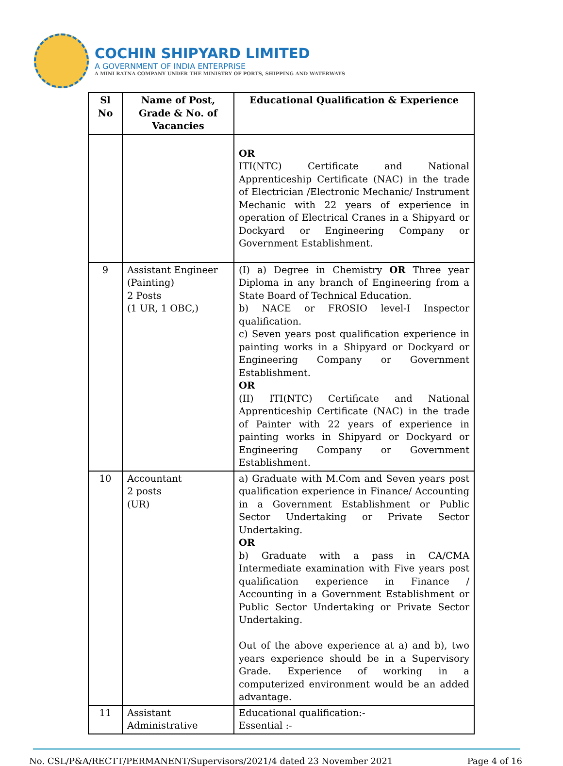COCHIN SHIPYARD LIMITED
A GOVERNMENT OF INDIA ENTERPRISE
A MINI RATNA COMPANY UNDER THE MINISTRY OF PORTS, SHIPPING AND WATERWAYS
| Sl No | Name of Post, Grade & No. of Vacancies | Educational Qualification & Experience |
| --- | --- | --- |
| | | OR ITI(NTC) Certificate and National Apprenticeship Certificate (NAC) in the trade of Electrician /Electronic Mechanic/ Instrument Mechanic with 22 years of experience in operation of Electrical Cranes in a Shipyard or Dockyard or Engineering Company or Government Establishment. |
| 9 | Assistant Engineer (Painting) 2 Posts (1 UR, 1 OBC,) | (I) a) Degree in Chemistry OR Three year Diploma in any branch of Engineering from a State Board of Technical Education. b) NACE or FROSIO level-I Inspector qualification. c) Seven years post qualification experience in painting works in a Shipyard or Dockyard or Engineering Company or Government Establishment. OR (II) ITI(NTC) Certificate and National Apprenticeship Certificate (NAC) in the trade of Painter with 22 years of experience in painting works in Shipyard or Dockyard or Engineering Company or Government Establishment. |
| 10 | Accountant 2 posts (UR) | a) Graduate with M.Com and Seven years post qualification experience in Finance/ Accounting in a Government Establishment or Public Sector Undertaking or Private Sector Undertaking. OR b) Graduate with a pass in CA/CMA Intermediate examination with Five years post qualification experience in Finance / Accounting in a Government Establishment or Public Sector Undertaking or Private Sector Undertaking. Out of the above experience at a) and b), two years experience should be in a Supervisory Grade. Experience of working in a computerized environment would be an added advantage. |
| 11 | Assistant Administrative | Educational qualification:- Essential :- |
No. CSL/P&A/RECTT/PERMANENT/Supervisors/2021/4 dated 23 November 2021 Page 4 of 16